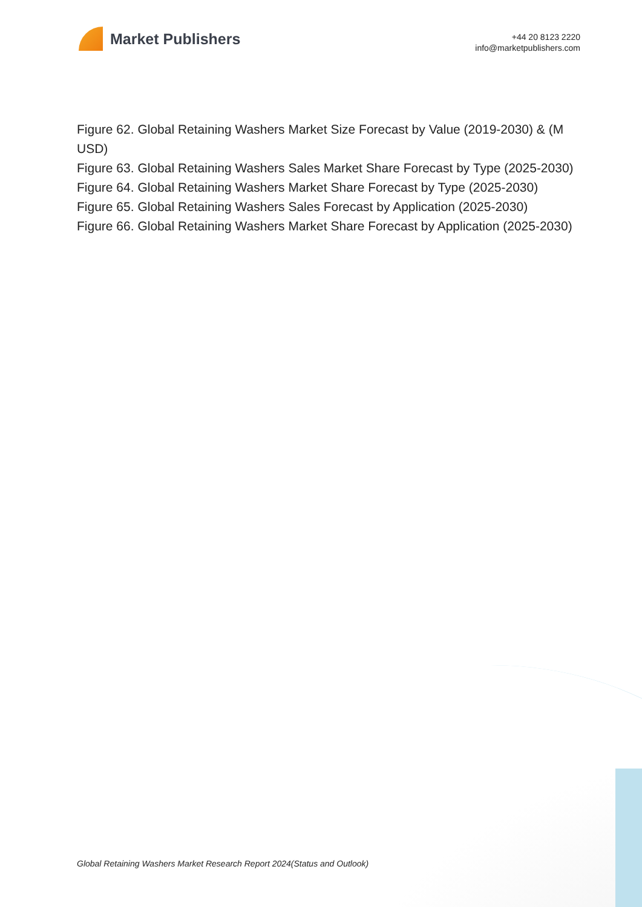Market Publishers
+44 20 8123 2220
info@marketpublishers.com
Figure 62. Global Retaining Washers Market Size Forecast by Value (2019-2030) & (M USD)
Figure 63. Global Retaining Washers Sales Market Share Forecast by Type (2025-2030)
Figure 64. Global Retaining Washers Market Share Forecast by Type (2025-2030)
Figure 65. Global Retaining Washers Sales Forecast by Application (2025-2030)
Figure 66. Global Retaining Washers Market Share Forecast by Application (2025-2030)
Global Retaining Washers Market Research Report 2024(Status and Outlook)